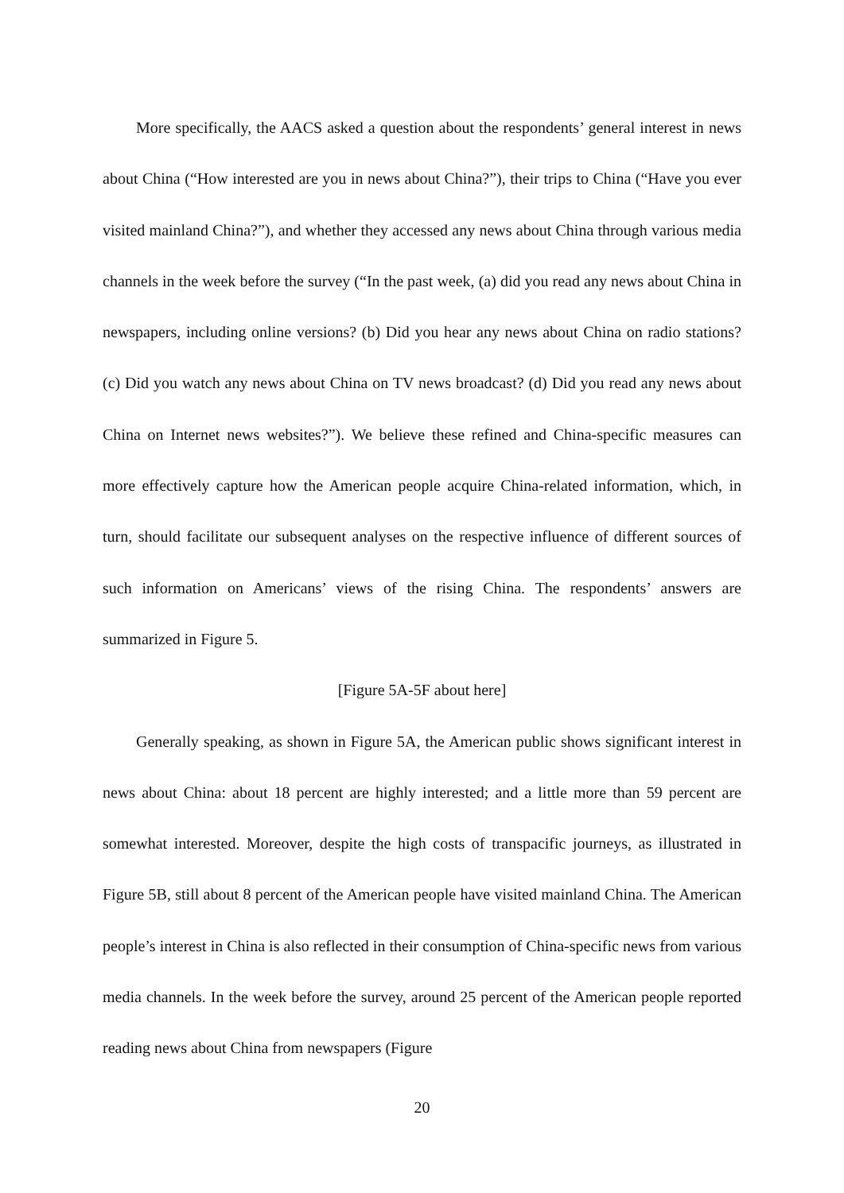More specifically, the AACS asked a question about the respondents’ general interest in news about China (“How interested are you in news about China?”), their trips to China (“Have you ever visited mainland China?”), and whether they accessed any news about China through various media channels in the week before the survey (“In the past week, (a) did you read any news about China in newspapers, including online versions? (b) Did you hear any news about China on radio stations? (c) Did you watch any news about China on TV news broadcast? (d) Did you read any news about China on Internet news websites?”). We believe these refined and China-specific measures can more effectively capture how the American people acquire China-related information, which, in turn, should facilitate our subsequent analyses on the respective influence of different sources of such information on Americans’ views of the rising China. The respondents’ answers are summarized in Figure 5.
[Figure 5A-5F about here]
Generally speaking, as shown in Figure 5A, the American public shows significant interest in news about China: about 18 percent are highly interested; and a little more than 59 percent are somewhat interested. Moreover, despite the high costs of transpacific journeys, as illustrated in Figure 5B, still about 8 percent of the American people have visited mainland China. The American people’s interest in China is also reflected in their consumption of China-specific news from various media channels. In the week before the survey, around 25 percent of the American people reported reading news about China from newspapers (Figure
20